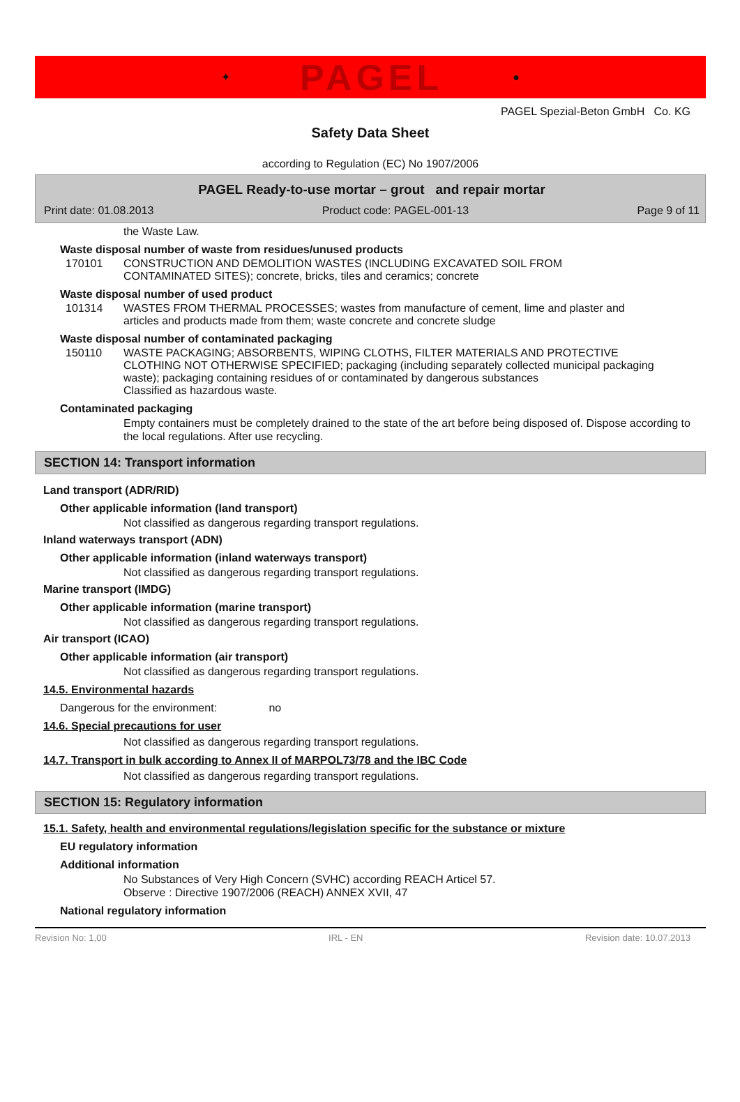✦ PAGEL ●
PAGEL Spezial-Beton GmbH Co. KG
Safety Data Sheet
according to Regulation (EC) No 1907/2006
PAGEL Ready-to-use mortar – grout and repair mortar
Print date: 01.08.2013 Product code: PAGEL-001-13 Page 9 of 11
the Waste Law.
Waste disposal number of waste from residues/unused products
170101 CONSTRUCTION AND DEMOLITION WASTES (INCLUDING EXCAVATED SOIL FROM
CONTAMINATED SITES); concrete, bricks, tiles and ceramics; concrete
Waste disposal number of used product
101314 WASTES FROM THERMAL PROCESSES; wastes from manufacture of cement, lime and plaster and
articles and products made from them; waste concrete and concrete sludge
Waste disposal number of contaminated packaging
150110 WASTE PACKAGING; ABSORBENTS, WIPING CLOTHS, FILTER MATERIALS AND PROTECTIVE
CLOTHING NOT OTHERWISE SPECIFIED; packaging (including separately collected municipal packaging
waste); packaging containing residues of or contaminated by dangerous substances
Classified as hazardous waste.
Contaminated packaging
Empty containers must be completely drained to the state of the art before being disposed of. Dispose according to the local regulations. After use recycling.
SECTION 14: Transport information
Land transport (ADR/RID)
Other applicable information (land transport)
Not classified as dangerous regarding transport regulations.
Inland waterways transport (ADN)
Other applicable information (inland waterways transport)
Not classified as dangerous regarding transport regulations.
Marine transport (IMDG)
Other applicable information (marine transport)
Not classified as dangerous regarding transport regulations.
Air transport (ICAO)
Other applicable information (air transport)
Not classified as dangerous regarding transport regulations.
14.5. Environmental hazards
Dangerous for the environment: no
14.6. Special precautions for user
Not classified as dangerous regarding transport regulations.
14.7. Transport in bulk according to Annex II of MARPOL73/78 and the IBC Code
Not classified as dangerous regarding transport regulations.
SECTION 15: Regulatory information
15.1. Safety, health and environmental regulations/legislation specific for the substance or mixture
EU regulatory information
Additional information
No Substances of Very High Concern (SVHC) according REACH Articel 57.
Observe : Directive 1907/2006 (REACH) ANNEX XVII, 47
National regulatory information
Revision No: 1,00 IRL - EN Revision date: 10.07.2013